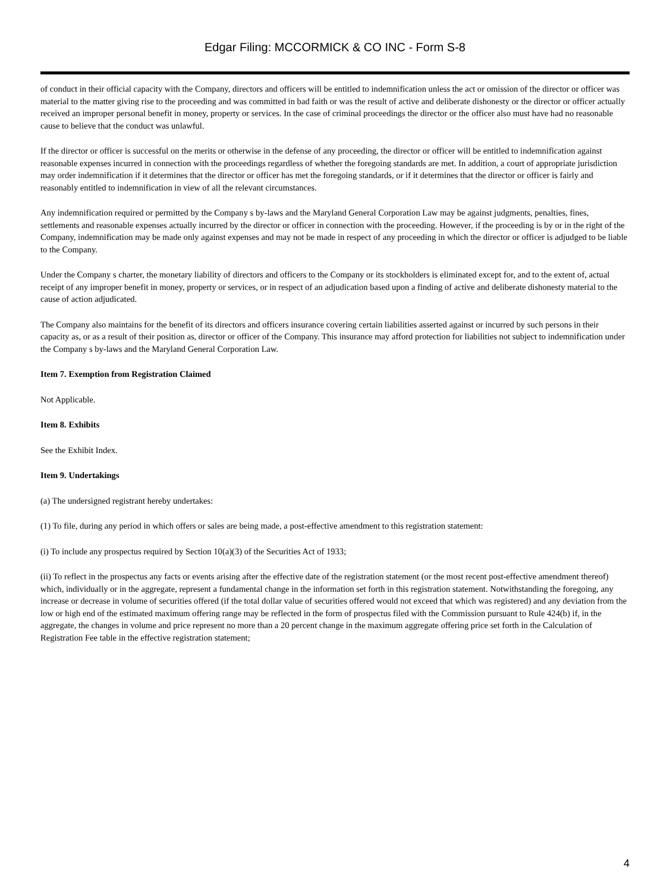Edgar Filing: MCCORMICK & CO INC - Form S-8
of conduct in their official capacity with the Company, directors and officers will be entitled to indemnification unless the act or omission of the director or officer was material to the matter giving rise to the proceeding and was committed in bad faith or was the result of active and deliberate dishonesty or the director or officer actually received an improper personal benefit in money, property or services. In the case of criminal proceedings the director or the officer also must have had no reasonable cause to believe that the conduct was unlawful.
If the director or officer is successful on the merits or otherwise in the defense of any proceeding, the director or officer will be entitled to indemnification against reasonable expenses incurred in connection with the proceedings regardless of whether the foregoing standards are met. In addition, a court of appropriate jurisdiction may order indemnification if it determines that the director or officer has met the foregoing standards, or if it determines that the director or officer is fairly and reasonably entitled to indemnification in view of all the relevant circumstances.
Any indemnification required or permitted by the Company s by-laws and the Maryland General Corporation Law may be against judgments, penalties, fines, settlements and reasonable expenses actually incurred by the director or officer in connection with the proceeding. However, if the proceeding is by or in the right of the Company, indemnification may be made only against expenses and may not be made in respect of any proceeding in which the director or officer is adjudged to be liable to the Company.
Under the Company s charter, the monetary liability of directors and officers to the Company or its stockholders is eliminated except for, and to the extent of, actual receipt of any improper benefit in money, property or services, or in respect of an adjudication based upon a finding of active and deliberate dishonesty material to the cause of action adjudicated.
The Company also maintains for the benefit of its directors and officers insurance covering certain liabilities asserted against or incurred by such persons in their capacity as, or as a result of their position as, director or officer of the Company. This insurance may afford protection for liabilities not subject to indemnification under the Company s by-laws and the Maryland General Corporation Law.
Item 7. Exemption from Registration Claimed
Not Applicable.
Item 8. Exhibits
See the Exhibit Index.
Item 9. Undertakings
(a) The undersigned registrant hereby undertakes:
(1) To file, during any period in which offers or sales are being made, a post-effective amendment to this registration statement:
(i) To include any prospectus required by Section 10(a)(3) of the Securities Act of 1933;
(ii) To reflect in the prospectus any facts or events arising after the effective date of the registration statement (or the most recent post-effective amendment thereof) which, individually or in the aggregate, represent a fundamental change in the information set forth in this registration statement. Notwithstanding the foregoing, any increase or decrease in volume of securities offered (if the total dollar value of securities offered would not exceed that which was registered) and any deviation from the low or high end of the estimated maximum offering range may be reflected in the form of prospectus filed with the Commission pursuant to Rule 424(b) if, in the aggregate, the changes in volume and price represent no more than a 20 percent change in the maximum aggregate offering price set forth in the Calculation of Registration Fee table in the effective registration statement;
4